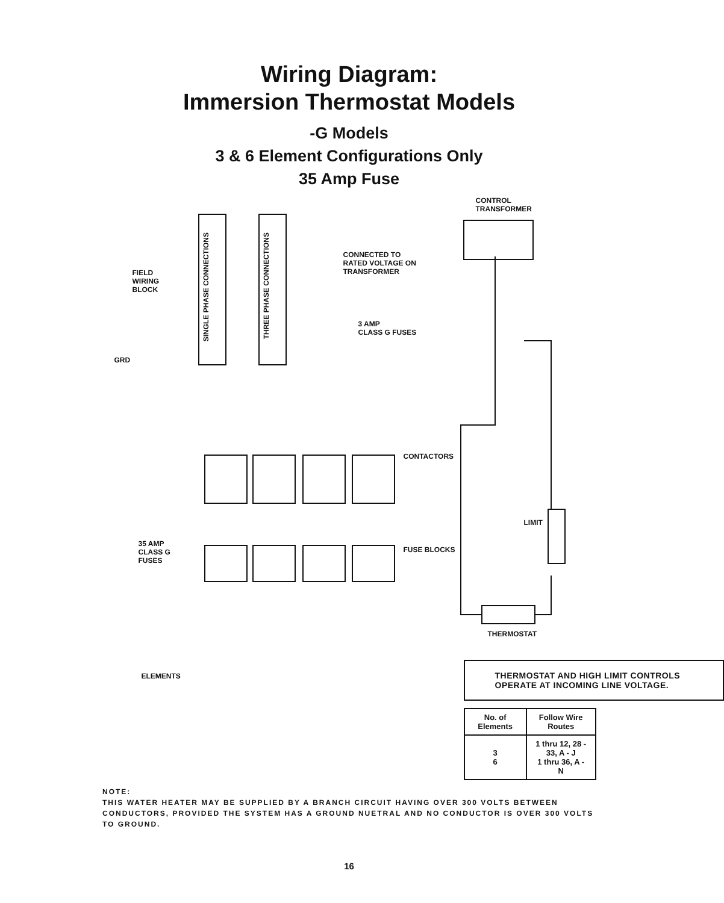Wiring Diagram:
Immersion Thermostat Models
-G Models
3 & 6 Element Configurations Only
35 Amp Fuse
FIELD
WIRING
BLOCK
GRD
SINGLE PHASE CONNECTIONS
THREE PHASE CONNECTIONS
CONTROL
TRANSFORMER
CONNECTED TO
RATED VOLTAGE ON
TRANSFORMER
3 AMP
CLASS G FUSES
CONTACTORS
FUSE BLOCKS
35 AMP
CLASS G
FUSES
LIMIT
THERMOSTAT
ELEMENTS
THERMOSTAT AND HIGH LIMIT CONTROLS OPERATE AT INCOMING LINE VOLTAGE.
| No. of Elements | Follow Wire Routes |
| --- | --- |
| 3 6 | 1 thru 12, 28 - 33, A - J 1 thru 36, A - N |
NOTE:
THIS WATER HEATER MAY BE SUPPLIED BY A BRANCH CIRCUIT HAVING OVER 300 VOLTS BETWEEN CONDUCTORS, PROVIDED THE SYSTEM HAS A GROUND NUETRAL AND NO CONDUCTOR IS OVER 300 VOLTS TO GROUND.
16